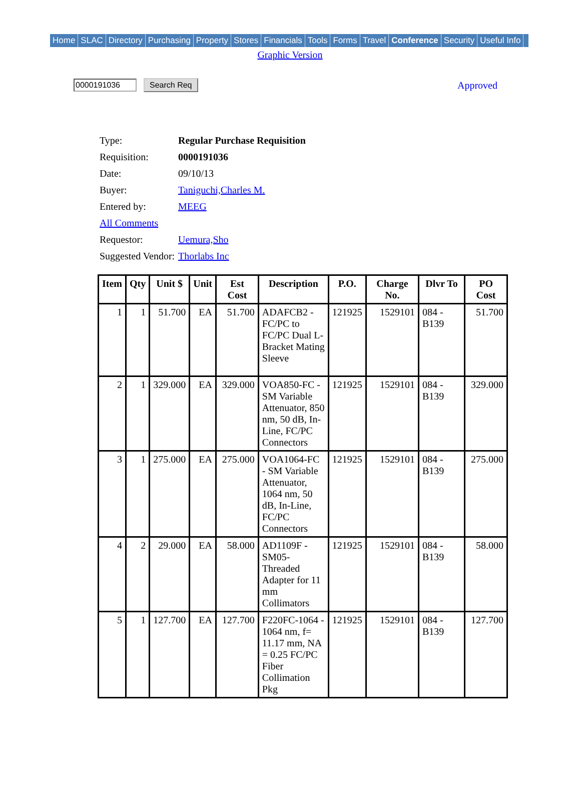Home SLAC Directory Purchasing Property Stores Financials Tools Forms Travel Conference Security Useful Info
Graphic Version
0000191036 Search Req Approved
| Type: | Regular Purchase Requisition |
| Requisition: | 0000191036 |
| Date: | 09/10/13 |
| Buyer: | Taniguchi,Charles M. |
| Entered by: | MEEG |
| All Comments | |
| Requestor: | Uemura,Sho |
| Suggested Vendor: | Thorlabs Inc |
| Item | Qty | Unit $ | Unit | Est Cost | Description | P.O. | Charge No. | Dlvr To | PO Cost |
| --- | --- | --- | --- | --- | --- | --- | --- | --- | --- |
| 1 | 1 | 51.700 | EA | 51.700 | ADAFCB2 - FC/PC to FC/PC Dual L-Bracket Mating Sleeve | 121925 | 1529101 | 084 - B139 | 51.700 |
| 2 | 1 | 329.000 | EA | 329.000 | VOA850-FC - SM Variable Attenuator, 850 nm, 50 dB, In-Line, FC/PC Connectors | 121925 | 1529101 | 084 - B139 | 329.000 |
| 3 | 1 | 275.000 | EA | 275.000 | VOA1064-FC - SM Variable Attenuator, 1064 nm, 50 dB, In-Line, FC/PC Connectors | 121925 | 1529101 | 084 - B139 | 275.000 |
| 4 | 2 | 29.000 | EA | 58.000 | AD1109F - SM05-Threaded Adapter for 11 mm Collimators | 121925 | 1529101 | 084 - B139 | 58.000 |
| 5 | 1 | 127.700 | EA | 127.700 | F220FC-1064 - 1064 nm, f= 11.17 mm, NA = 0.25 FC/PC Fiber Collimation Pkg | 121925 | 1529101 | 084 - B139 | 127.700 |